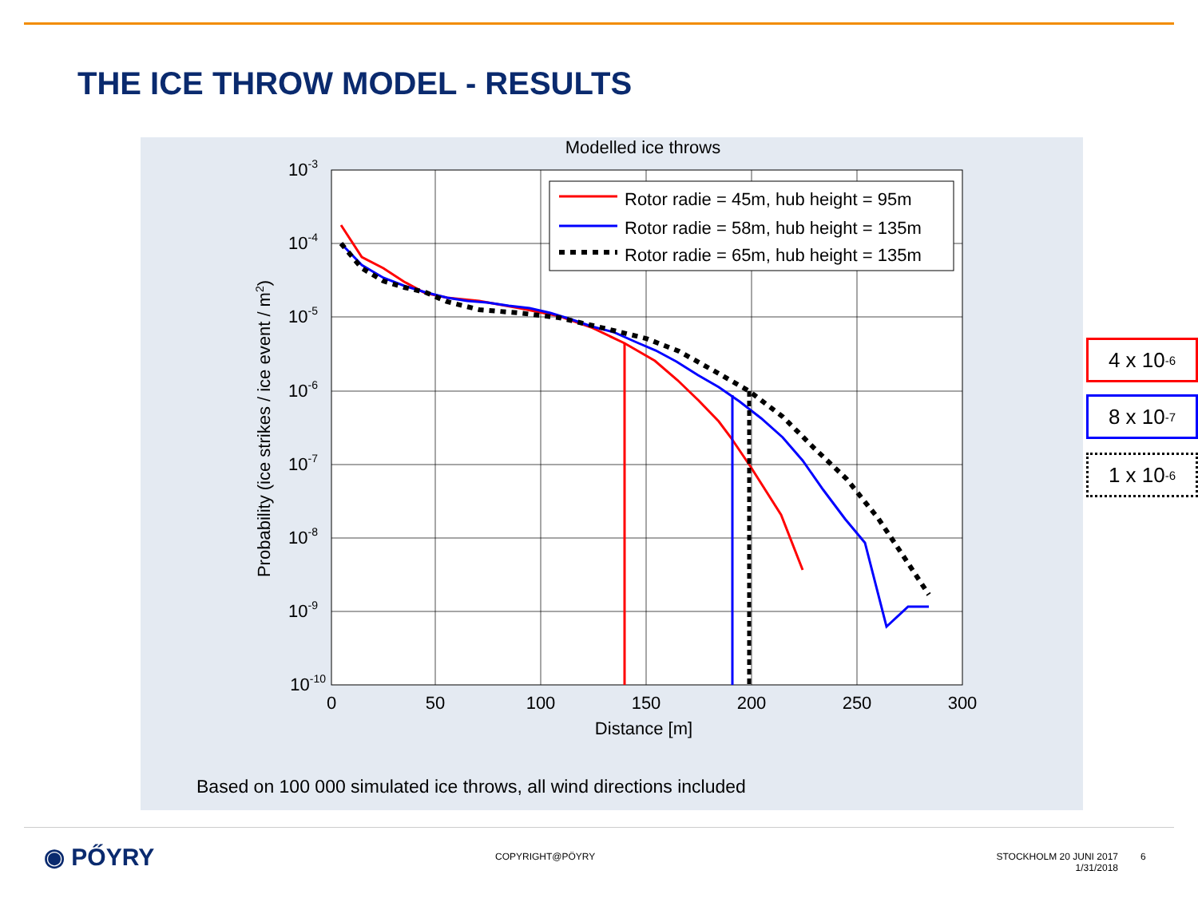THE ICE THROW MODEL - RESULTS
Modelled ice throws
10-3
10-4
10-5
10-6
10-7
10-8
10-9
10-10
0
50
100
150
200
250
300
Distance [m]
Probability (ice strikes / ice event / m2)
Rotor radie = 45m, hub height = 95m
Rotor radie = 58m, hub height = 135m
Rotor radie = 65m, hub height = 135m
Based on 100 000 simulated ice throws, all wind directions included
4 x 10<sup>-6</sup>
8 x 10<sup>-7</sup>
1 x 10<sup>-6</sup>
◉ PŐYRY COPYRIGHT@PÖYRY
STOCKHOLM 20 JUNI 2017
1/31/2018
6